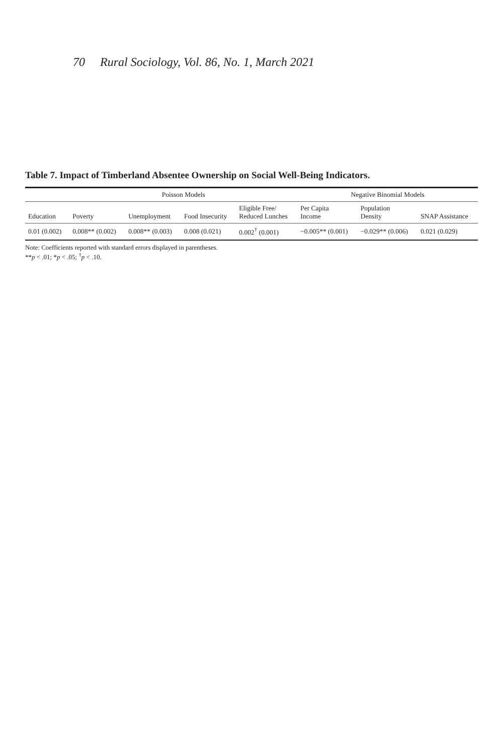70 Rural Sociology, Vol. 86, No. 1, March 2021
Table 7. Impact of Timberland Absentee Ownership on Social Well-Being Indicators.
| | Poisson Models | | | | Negative Binomial Models | | |
| --- | --- | --- | --- | --- | --- | --- | --- |
| Education | Poverty | Unemployment | Food Insecurity | Eligible Free/ Reduced Lunches | Per Capita Income | Population Density | SNAP Assistance |
| 0.01 (0.002) | 0.008** (0.002) | 0.008** (0.003) | 0.008 (0.021) | 0.002<sup>†</sup> (0.001) | −0.005** (0.001) | −0.029** (0.006) | 0.021 (0.029) |
Note: Coefficients reported with standard errors displayed in parentheses.
**p < .01; *p < .05; <sup>†</sup>p < .10.